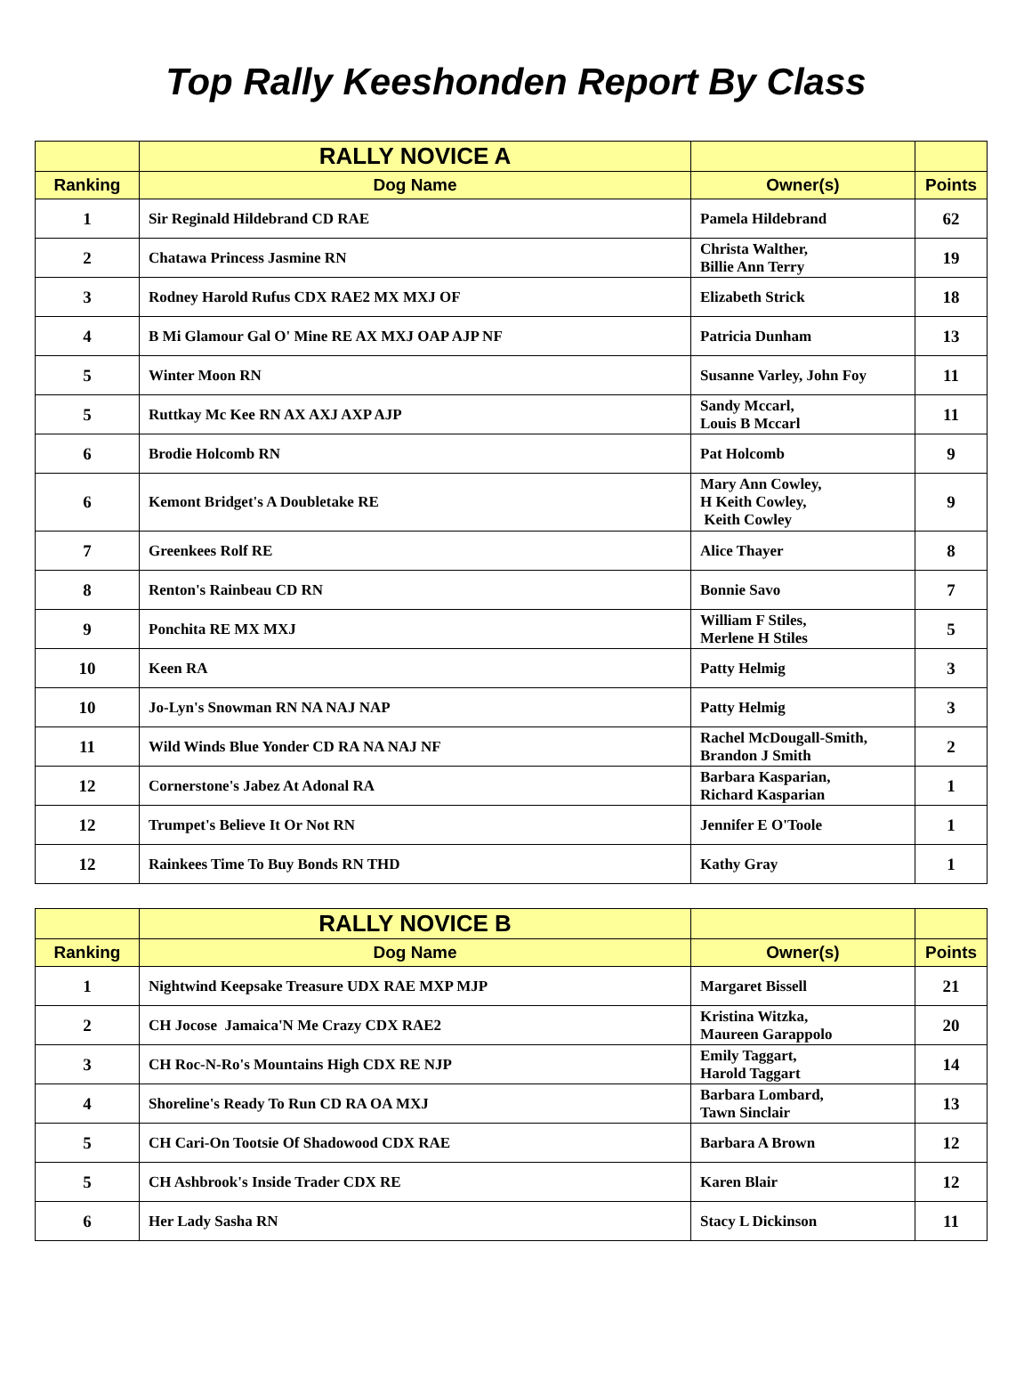Top Rally Keeshonden Report By Class
| | RALLY NOVICE A | | |
| --- | --- | --- | --- |
| Ranking | Dog Name | Owner(s) | Points |
| 1 | Sir Reginald Hildebrand CD RAE | Pamela Hildebrand | 62 |
| 2 | Chatawa Princess Jasmine RN | Christa Walther, Billie Ann Terry | 19 |
| 3 | Rodney Harold Rufus CDX RAE2 MX MXJ OF | Elizabeth Strick | 18 |
| 4 | B Mi Glamour Gal O' Mine RE AX MXJ OAP AJP NF | Patricia Dunham | 13 |
| 5 | Winter Moon RN | Susanne Varley, John Foy | 11 |
| 5 | Ruttkay Mc Kee RN AX AXJ AXP AJP | Sandy Mccarl, Louis B Mccarl | 11 |
| 6 | Brodie Holcomb RN | Pat Holcomb | 9 |
| 6 | Kemont Bridget's A Doubletake RE | Mary Ann Cowley, H Keith Cowley, Keith Cowley | 9 |
| 7 | Greenkees Rolf RE | Alice Thayer | 8 |
| 8 | Renton's Rainbeau CD RN | Bonnie Savo | 7 |
| 9 | Ponchita RE MX MXJ | William F Stiles, Merlene H Stiles | 5 |
| 10 | Keen RA | Patty Helmig | 3 |
| 10 | Jo-Lyn's Snowman RN NA NAJ NAP | Patty Helmig | 3 |
| 11 | Wild Winds Blue Yonder CD RA NA NAJ NF | Rachel McDougall-Smith, Brandon J Smith | 2 |
| 12 | Cornerstone's Jabez At Adonal RA | Barbara Kasparian, Richard Kasparian | 1 |
| 12 | Trumpet's Believe It Or Not RN | Jennifer E O'Toole | 1 |
| 12 | Rainkees Time To Buy Bonds RN THD | Kathy Gray | 1 |
| | RALLY NOVICE B | | |
| --- | --- | --- | --- |
| Ranking | Dog Name | Owner(s) | Points |
| 1 | Nightwind Keepsake Treasure UDX RAE MXP MJP | Margaret Bissell | 21 |
| 2 | CH Jocose Jamaica'N Me Crazy CDX RAE2 | Kristina Witzka, Maureen Garappolo | 20 |
| 3 | CH Roc-N-Ro's Mountains High CDX RE NJP | Emily Taggart, Harold Taggart | 14 |
| 4 | Shoreline's Ready To Run CD RA OA MXJ | Barbara Lombard, Tawn Sinclair | 13 |
| 5 | CH Cari-On Tootsie Of Shadowood CDX RAE | Barbara A Brown | 12 |
| 5 | CH Ashbrook's Inside Trader CDX RE | Karen Blair | 12 |
| 6 | Her Lady Sasha RN | Stacy L Dickinson | 11 |